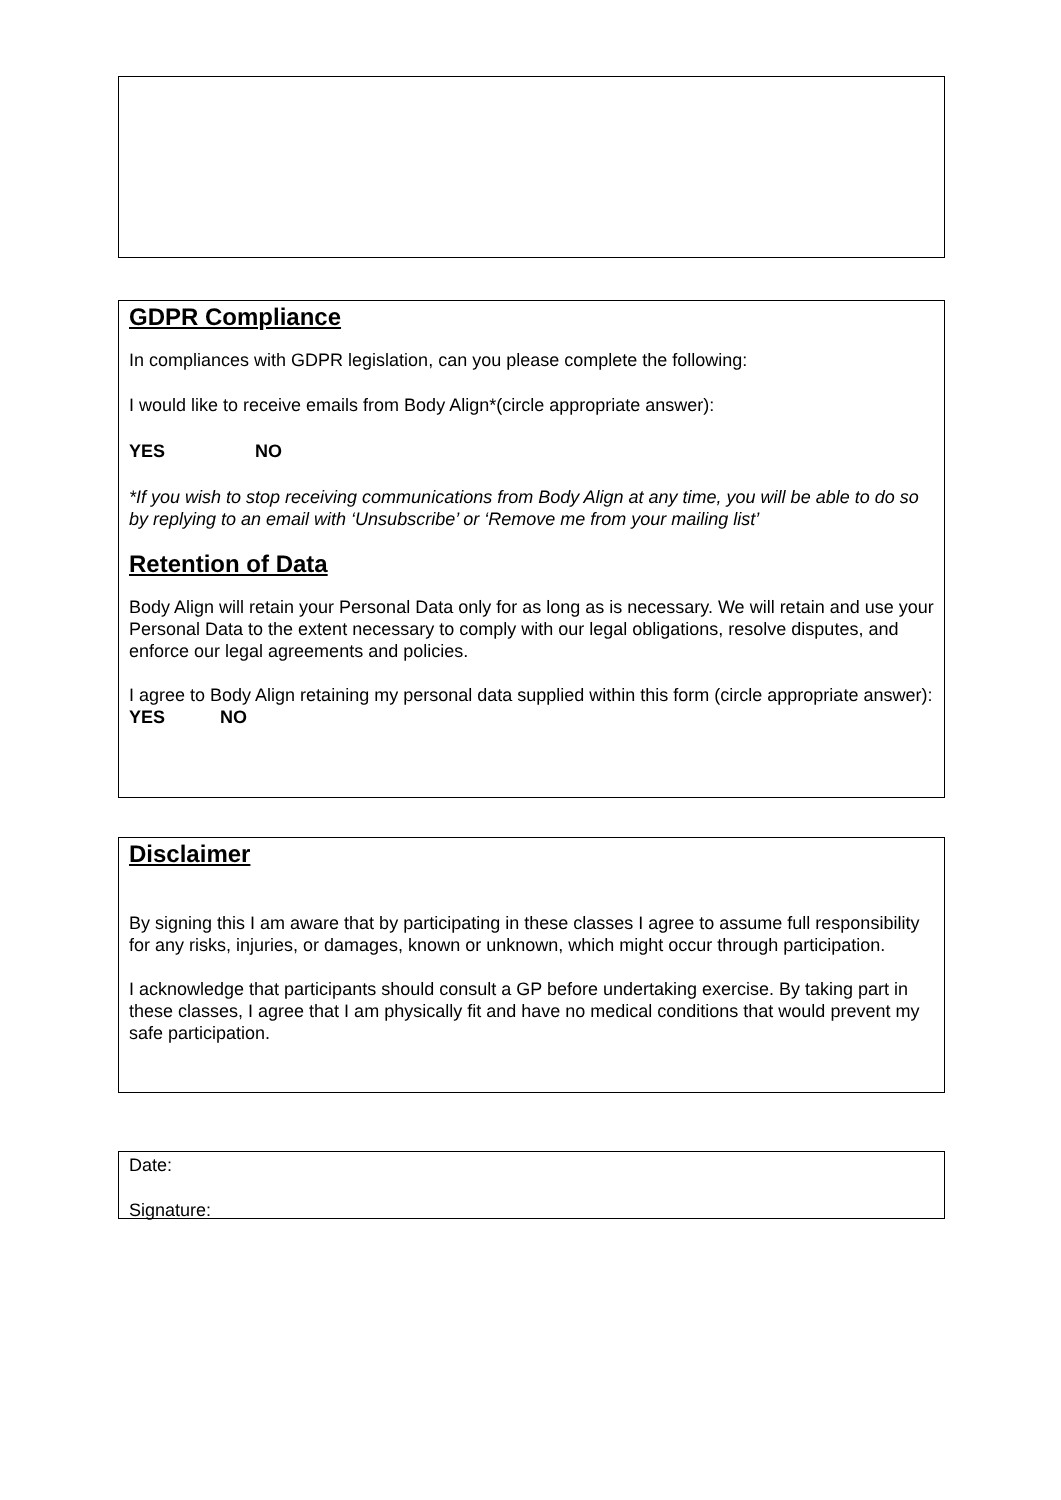GDPR Compliance
In compliances with GDPR legislation, can you please complete the following:
I would like to receive emails from Body Align*(circle appropriate answer):
YES NO
*If you wish to stop receiving communications from Body Align at any time, you will be able to do so by replying to an email with ‘Unsubscribe’ or ‘Remove me from your mailing list’
Retention of Data
Body Align will retain your Personal Data only for as long as is necessary. We will retain and use your Personal Data to the extent necessary to comply with our legal obligations, resolve disputes, and enforce our legal agreements and policies.
I agree to Body Align retaining my personal data supplied within this form (circle appropriate answer): YES NO
Disclaimer
By signing this I am aware that by participating in these classes I agree to assume full responsibility for any risks, injuries, or damages, known or unknown, which might occur through participation.
I acknowledge that participants should consult a GP before undertaking exercise. By taking part in these classes, I agree that I am physically fit and have no medical conditions that would prevent my safe participation.
Date:
Signature: